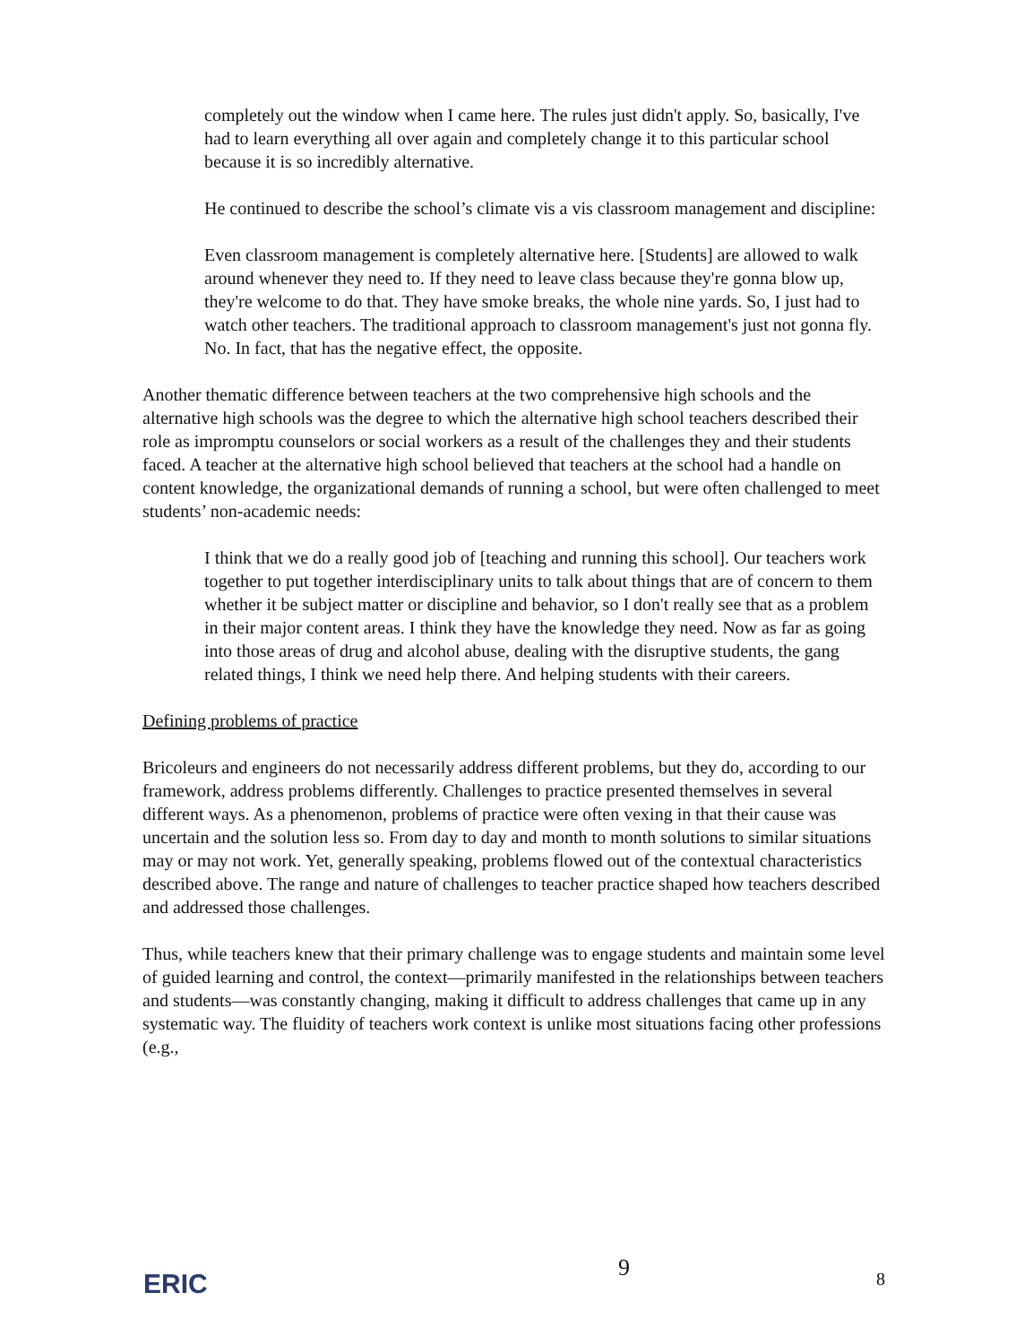completely out the window when I came here. The rules just didn't apply. So, basically, I've had to learn everything all over again and completely change it to this particular school because it is so incredibly alternative.
He continued to describe the school’s climate vis a vis classroom management and discipline:
Even classroom management is completely alternative here. [Students] are allowed to walk around whenever they need to. If they need to leave class because they're gonna blow up, they're welcome to do that. They have smoke breaks, the whole nine yards. So, I just had to watch other teachers. The traditional approach to classroom management's just not gonna fly. No. In fact, that has the negative effect, the opposite.
Another thematic difference between teachers at the two comprehensive high schools and the alternative high schools was the degree to which the alternative high school teachers described their role as impromptu counselors or social workers as a result of the challenges they and their students faced. A teacher at the alternative high school believed that teachers at the school had a handle on content knowledge, the organizational demands of running a school, but were often challenged to meet students’ non-academic needs:
I think that we do a really good job of [teaching and running this school]. Our teachers work together to put together interdisciplinary units to talk about things that are of concern to them whether it be subject matter or discipline and behavior, so I don't really see that as a problem in their major content areas. I think they have the knowledge they need. Now as far as going into those areas of drug and alcohol abuse, dealing with the disruptive students, the gang related things, I think we need help there. And helping students with their careers.
Defining problems of practice
Bricoleurs and engineers do not necessarily address different problems, but they do, according to our framework, address problems differently. Challenges to practice presented themselves in several different ways. As a phenomenon, problems of practice were often vexing in that their cause was uncertain and the solution less so. From day to day and month to month solutions to similar situations may or may not work. Yet, generally speaking, problems flowed out of the contextual characteristics described above. The range and nature of challenges to teacher practice shaped how teachers described and addressed those challenges.
Thus, while teachers knew that their primary challenge was to engage students and maintain some level of guided learning and control, the context—primarily manifested in the relationships between teachers and students—was constantly changing, making it difficult to address challenges that came up in any systematic way. The fluidity of teachers work context is unlike most situations facing other professions (e.g.,
ERIC
9 8